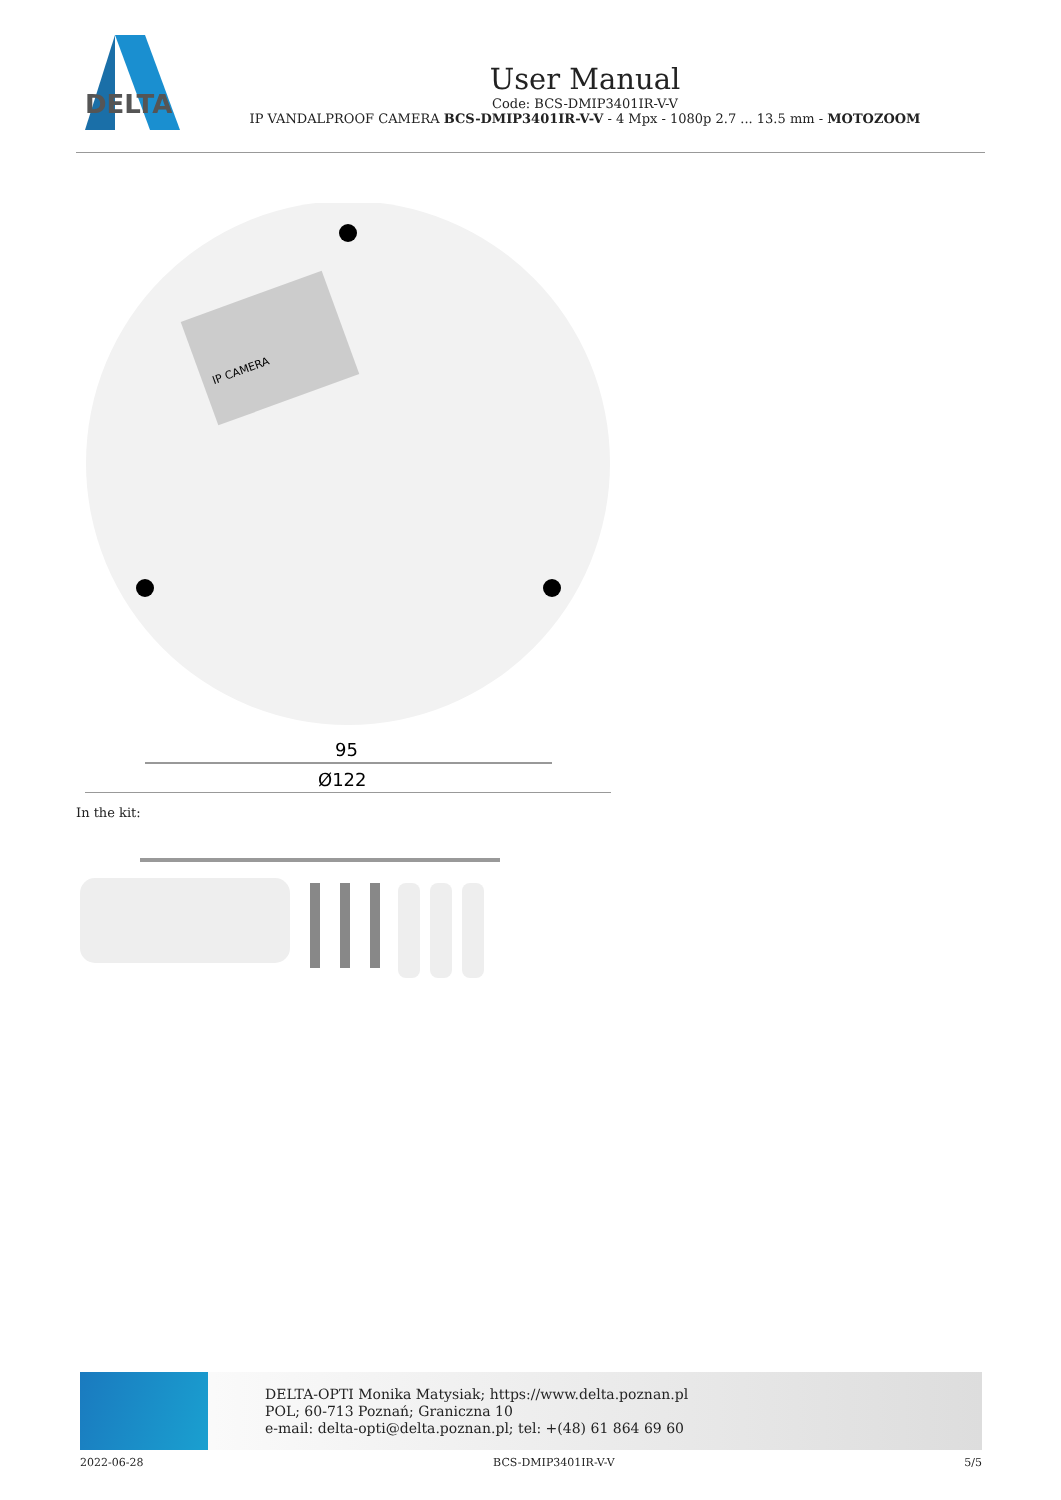DELTA
User Manual
Code: BCS-DMIP3401IR-V-V
IP VANDALPROOF CAMERA BCS-DMIP3401IR-V-V - 4 Mpx - 1080p 2.7 ... 13.5 mm - MOTOZOOM
IP CAMERA
95
Ø122
In the kit:
DELTA-OPTI Monika Matysiak; https://www.delta.poznan.pl
POL; 60-713 Poznań; Graniczna 10
e-mail: delta-opti@delta.poznan.pl; tel: +(48) 61 864 69 60
2022-06-28 BCS-DMIP3401IR-V-V 5/5